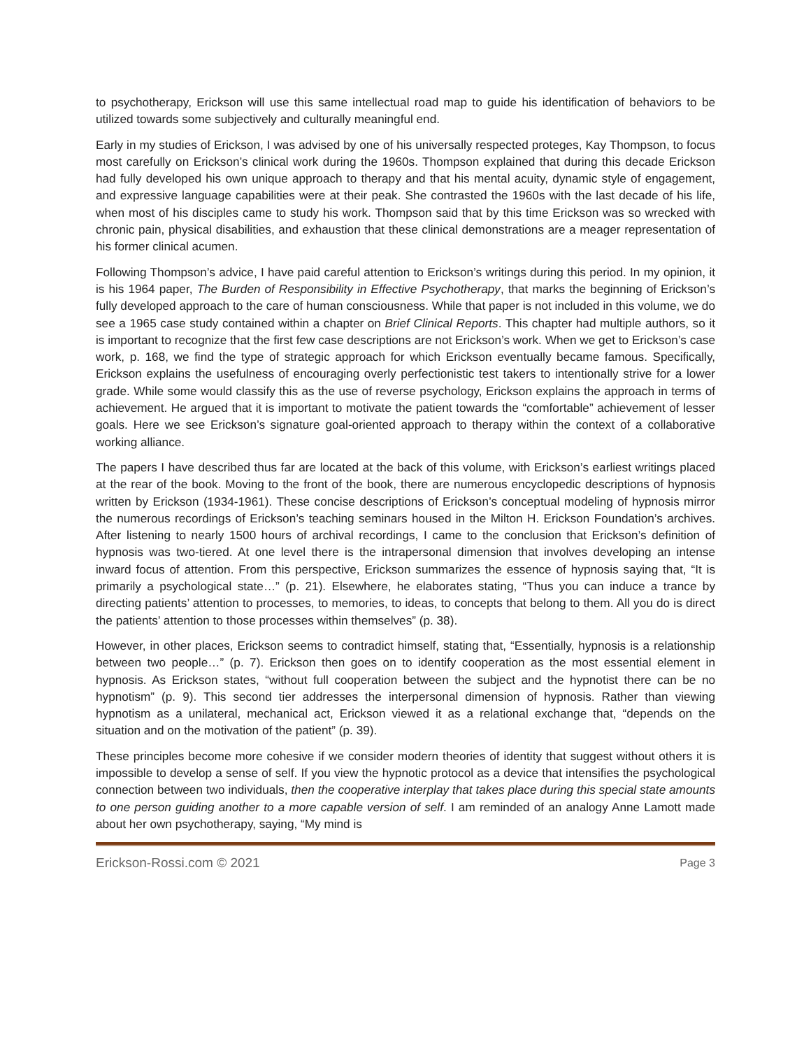to psychotherapy, Erickson will use this same intellectual road map to guide his identification of behaviors to be utilized towards some subjectively and culturally meaningful end.
Early in my studies of Erickson, I was advised by one of his universally respected proteges, Kay Thompson, to focus most carefully on Erickson’s clinical work during the 1960s. Thompson explained that during this decade Erickson had fully developed his own unique approach to therapy and that his mental acuity, dynamic style of engagement, and expressive language capabilities were at their peak. She contrasted the 1960s with the last decade of his life, when most of his disciples came to study his work. Thompson said that by this time Erickson was so wrecked with chronic pain, physical disabilities, and exhaustion that these clinical demonstrations are a meager representation of his former clinical acumen.
Following Thompson’s advice, I have paid careful attention to Erickson’s writings during this period. In my opinion, it is his 1964 paper, The Burden of Responsibility in Effective Psychotherapy, that marks the beginning of Erickson’s fully developed approach to the care of human consciousness. While that paper is not included in this volume, we do see a 1965 case study contained within a chapter on Brief Clinical Reports. This chapter had multiple authors, so it is important to recognize that the first few case descriptions are not Erickson’s work. When we get to Erickson’s case work, p. 168, we find the type of strategic approach for which Erickson eventually became famous. Specifically, Erickson explains the usefulness of encouraging overly perfectionistic test takers to intentionally strive for a lower grade. While some would classify this as the use of reverse psychology, Erickson explains the approach in terms of achievement. He argued that it is important to motivate the patient towards the “comfortable” achievement of lesser goals. Here we see Erickson’s signature goal-oriented approach to therapy within the context of a collaborative working alliance.
The papers I have described thus far are located at the back of this volume, with Erickson’s earliest writings placed at the rear of the book. Moving to the front of the book, there are numerous encyclopedic descriptions of hypnosis written by Erickson (1934-1961). These concise descriptions of Erickson’s conceptual modeling of hypnosis mirror the numerous recordings of Erickson’s teaching seminars housed in the Milton H. Erickson Foundation’s archives. After listening to nearly 1500 hours of archival recordings, I came to the conclusion that Erickson’s definition of hypnosis was two-tiered. At one level there is the intrapersonal dimension that involves developing an intense inward focus of attention. From this perspective, Erickson summarizes the essence of hypnosis saying that, “It is primarily a psychological state…” (p. 21). Elsewhere, he elaborates stating, “Thus you can induce a trance by directing patients’ attention to processes, to memories, to ideas, to concepts that belong to them. All you do is direct the patients’ attention to those processes within themselves” (p. 38).
However, in other places, Erickson seems to contradict himself, stating that, “Essentially, hypnosis is a relationship between two people…” (p. 7). Erickson then goes on to identify cooperation as the most essential element in hypnosis. As Erickson states, “without full cooperation between the subject and the hypnotist there can be no hypnotism” (p. 9). This second tier addresses the interpersonal dimension of hypnosis. Rather than viewing hypnotism as a unilateral, mechanical act, Erickson viewed it as a relational exchange that, “depends on the situation and on the motivation of the patient” (p. 39).
These principles become more cohesive if we consider modern theories of identity that suggest without others it is impossible to develop a sense of self. If you view the hypnotic protocol as a device that intensifies the psychological connection between two individuals, then the cooperative interplay that takes place during this special state amounts to one person guiding another to a more capable version of self. I am reminded of an analogy Anne Lamott made about her own psychotherapy, saying, “My mind is
Erickson-Rossi.com © 2021 Page 3